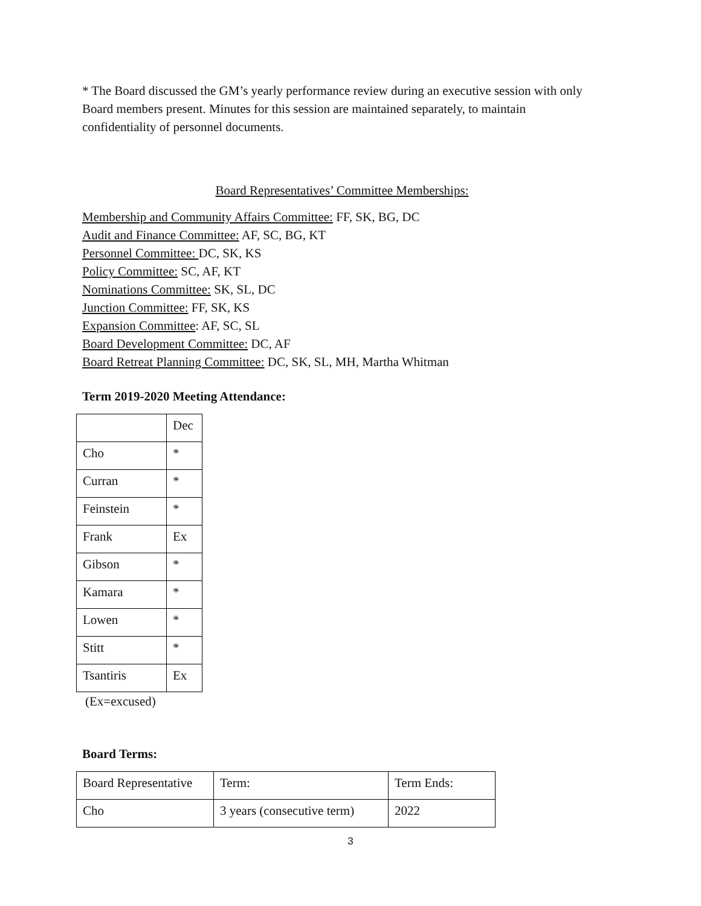* The Board discussed the GM’s yearly performance review during an executive session with only Board members present. Minutes for this session are maintained separately, to maintain confidentiality of personnel documents.
Board Representatives’ Committee Memberships:
Membership and Community Affairs Committee: FF, SK, BG, DC
Audit and Finance Committee: AF, SC, BG, KT
Personnel Committee: DC, SK, KS
Policy Committee: SC, AF, KT
Nominations Committee: SK, SL, DC
Junction Committee: FF, SK, KS
Expansion Committee: AF, SC, SL
Board Development Committee: DC, AF
Board Retreat Planning Committee: DC, SK, SL, MH, Martha Whitman
Term 2019-2020 Meeting Attendance:
| | Dec |
| Cho | * |
| Curran | * |
| Feinstein | * |
| Frank | Ex |
| Gibson | * |
| Kamara | * |
| Lowen | * |
| Stitt | * |
| Tsantiris | Ex |
(Ex=excused)
Board Terms:
| Board Representative | Term: | Term Ends: |
| Cho | 3 years (consecutive term) | 2022 |
3